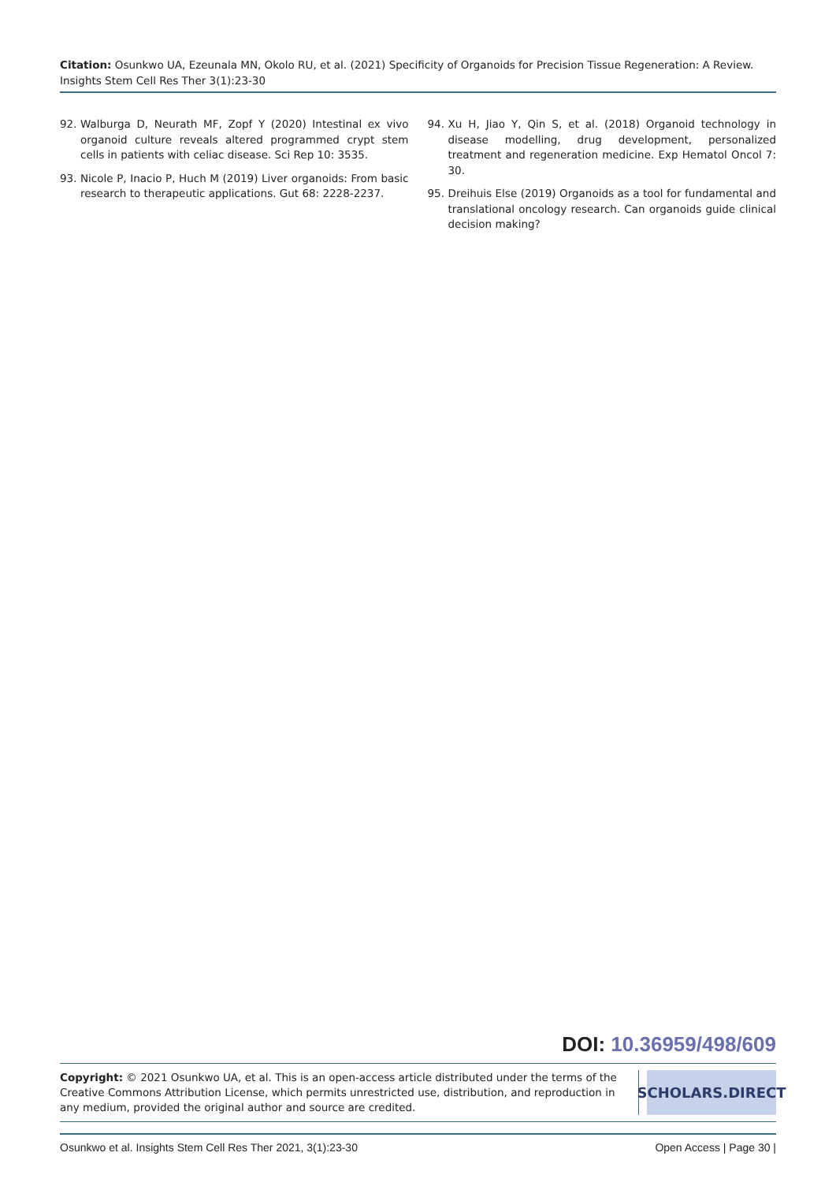Citation: Osunkwo UA, Ezeunala MN, Okolo RU, et al. (2021) Specificity of Organoids for Precision Tissue Regeneration: A Review. Insights Stem Cell Res Ther 3(1):23-30
92. Walburga D, Neurath MF, Zopf Y (2020) Intestinal ex vivo organoid culture reveals altered programmed crypt stem cells in patients with celiac disease. Sci Rep 10: 3535.
93. Nicole P, Inacio P, Huch M (2019) Liver organoids: From basic research to therapeutic applications. Gut 68: 2228-2237.
94. Xu H, Jiao Y, Qin S, et al. (2018) Organoid technology in disease modelling, drug development, personalized treatment and regeneration medicine. Exp Hematol Oncol 7: 30.
95. Dreihuis Else (2019) Organoids as a tool for fundamental and translational oncology research. Can organoids guide clinical decision making?
DOI: 10.36959/498/609
Copyright: © 2021 Osunkwo UA, et al. This is an open-access article distributed under the terms of the Creative Commons Attribution License, which permits unrestricted use, distribution, and reproduction in any medium, provided the original author and source are credited.
SCHOLARS.DIRECT
Osunkwo et al. Insights Stem Cell Res Ther 2021, 3(1):23-30 Open Access | Page 30 |